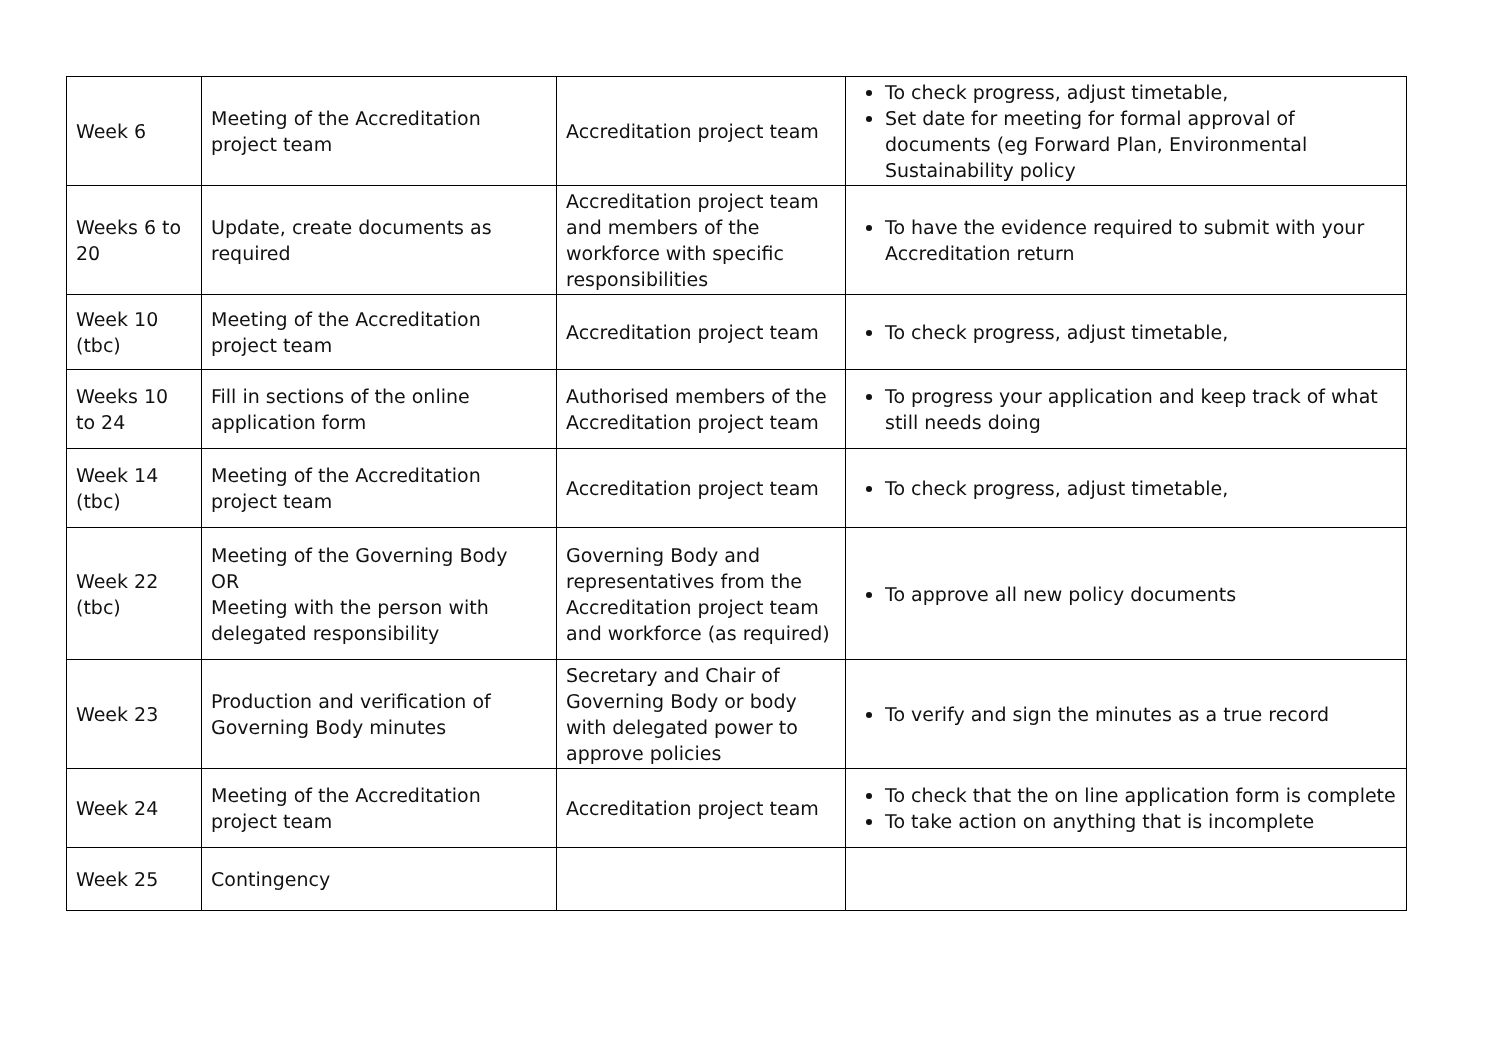| Week 6 | Meeting of the Accreditation project team | Accreditation project team | To check progress, adjust timetable, Set date for meeting for formal approval of documents (eg Forward Plan, Environmental Sustainability policy |
| Weeks 6 to 20 | Update, create documents as required | Accreditation project team and members of the workforce with specific responsibilities | To have the evidence required to submit with your Accreditation return |
| Week 10 (tbc) | Meeting of the Accreditation project team | Accreditation project team | To check progress, adjust timetable, |
| Weeks 10 to 24 | Fill in sections of the online application form | Authorised members of the Accreditation project team | To progress your application and keep track of what still needs doing |
| Week 14 (tbc) | Meeting of the Accreditation project team | Accreditation project team | To check progress, adjust timetable, |
| Week 22 (tbc) | Meeting of the Governing Body OR Meeting with the person with delegated responsibility | Governing Body and representatives from the Accreditation project team and workforce (as required) | To approve all new policy documents |
| Week 23 | Production and verification of Governing Body minutes | Secretary and Chair of Governing Body or body with delegated power to approve policies | To verify and sign the minutes as a true record |
| Week 24 | Meeting of the Accreditation project team | Accreditation project team | To check that the on line application form is complete To take action on anything that is incomplete |
| Week 25 | Contingency | | |